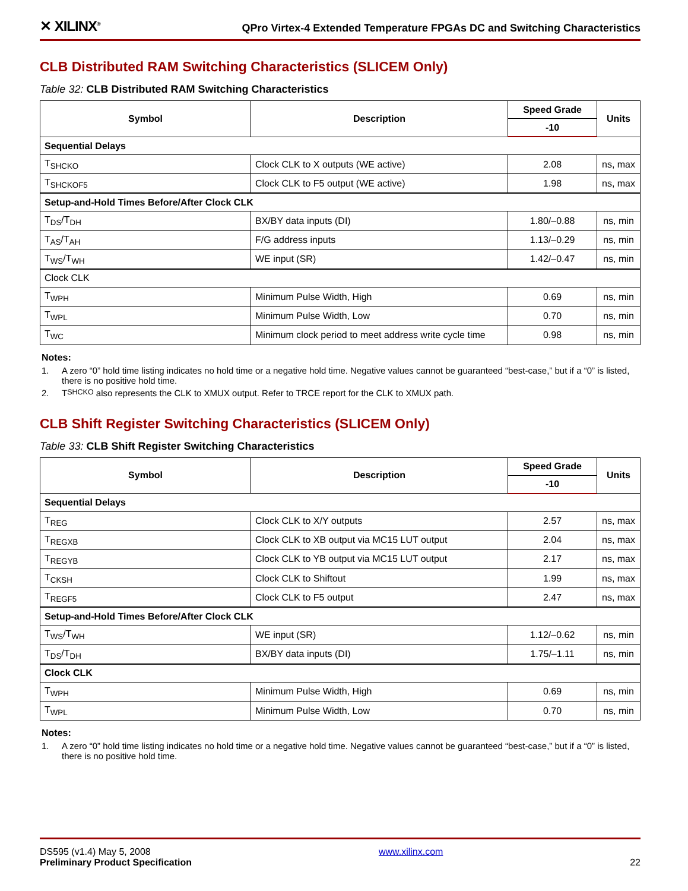✕ XILINX<sup>®</sup>
QPro Virtex-4 Extended Temperature FPGAs DC and Switching Characteristics
CLB Distributed RAM Switching Characteristics (SLICEM Only)
Table 32: CLB Distributed RAM Switching Characteristics
| Symbol | Description | Speed Grade | Units |
| --- | --- | --- | --- |
| | | -10 | |
| Sequential Delays | | | |
| T<sub>SHCKO</sub> | Clock CLK to X outputs (WE active) | 2.08 | ns, max |
| T<sub>SHCKOF5</sub> | Clock CLK to F5 output (WE active) | 1.98 | ns, max |
| Setup-and-Hold Times Before/After Clock CLK | | | |
| T<sub>DS</sub>/T<sub>DH</sub> | BX/BY data inputs (DI) | 1.80/–0.88 | ns, min |
| T<sub>AS</sub>/T<sub>AH</sub> | F/G address inputs | 1.13/–0.29 | ns, min |
| T<sub>WS</sub>/T<sub>WH</sub> | WE input (SR) | 1.42/–0.47 | ns, min |
| Clock CLK | | | |
| T<sub>WPH</sub> | Minimum Pulse Width, High | 0.69 | ns, min |
| T<sub>WPL</sub> | Minimum Pulse Width, Low | 0.70 | ns, min |
| T<sub>WC</sub> | Minimum clock period to meet address write cycle time | 0.98 | ns, min |
Notes:
1. A zero “0” hold time listing indicates no hold time or a negative hold time. Negative values cannot be guaranteed “best-case,” but if a “0” is listed, there is no positive hold time.
2. T<sub>SHCKO</sub> also represents the CLK to XMUX output. Refer to TRCE report for the CLK to XMUX path.
CLB Shift Register Switching Characteristics (SLICEM Only)
Table 33: CLB Shift Register Switching Characteristics
| Symbol | Description | Speed Grade | Units |
| --- | --- | --- | --- |
| | | -10 | |
| Sequential Delays | | | |
| T<sub>REG</sub> | Clock CLK to X/Y outputs | 2.57 | ns, max |
| T<sub>REGXB</sub> | Clock CLK to XB output via MC15 LUT output | 2.04 | ns, max |
| T<sub>REGYB</sub> | Clock CLK to YB output via MC15 LUT output | 2.17 | ns, max |
| T<sub>CKSH</sub> | Clock CLK to Shiftout | 1.99 | ns, max |
| T<sub>REGF5</sub> | Clock CLK to F5 output | 2.47 | ns, max |
| Setup-and-Hold Times Before/After Clock CLK | | | |
| T<sub>WS</sub>/T<sub>WH</sub> | WE input (SR) | 1.12/–0.62 | ns, min |
| T<sub>DS</sub>/T<sub>DH</sub> | BX/BY data inputs (DI) | 1.75/–1.11 | ns, min |
| Clock CLK | | | |
| T<sub>WPH</sub> | Minimum Pulse Width, High | 0.69 | ns, min |
| T<sub>WPL</sub> | Minimum Pulse Width, Low | 0.70 | ns, min |
Notes:
1. A zero “0” hold time listing indicates no hold time or a negative hold time. Negative values cannot be guaranteed “best-case,” but if a “0” is listed, there is no positive hold time.
DS595 (v1.4) May 5, 2008
Preliminary Product Specification
www.xilinx.com 22